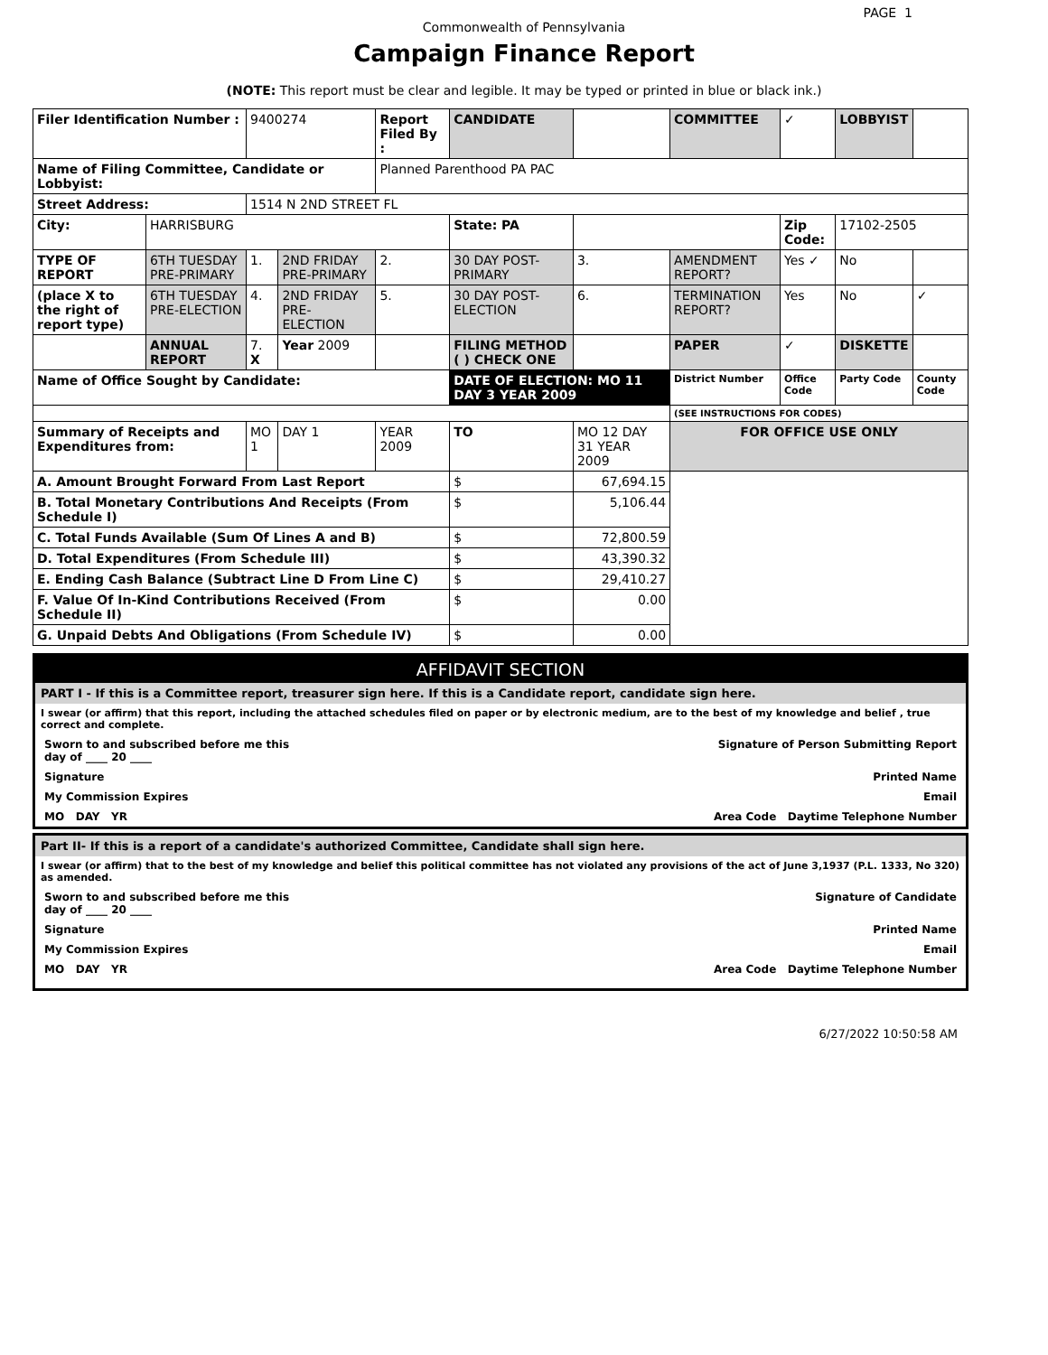PAGE 1
Commonwealth of Pennsylvania
Campaign Finance Report
(NOTE: This report must be clear and legible. It may be typed or printed in blue or black ink.)
| Filer Identification Number : | | 9400274 | | Report Filed By : | CANDIDATE | | COMMITTEE | ✓ | LOBBYIST | |
| Name of Filing Committee, Candidate or Lobbyist: | | | | Planned Parenthood PA PAC | | | | | | |
| Street Address: | | 1514 N 2ND STREET FL | | | | | | | | |
| City: | HARRISBURG | | | | State: PA | | | Zip Code: | 17102-2505 | |
| TYPE OF REPORT | 6TH TUESDAY PRE-PRIMARY | 1. | 2ND FRIDAY PRE-PRIMARY | 2. | 30 DAY POST-PRIMARY | 3. | AMENDMENT REPORT? | Yes ✓ | No | |
| (place X to the right of report type) | 6TH TUESDAY PRE-ELECTION | 4. | 2ND FRIDAY PRE-ELECTION | 5. | 30 DAY POST-ELECTION | 6. | TERMINATION REPORT? | Yes | No | ✓ |
| | ANNUAL REPORT | 7. X | Year 2009 | | FILING METHOD ( ) CHECK ONE | | PAPER | ✓ | DISKETTE | |
| Name of Office Sought by Candidate: | | | | | DATE OF ELECTION: MO 11 DAY 3 YEAR 2009 | | District Number | Office Code | Party Code | County Code |
| | | | | | | | (SEE INSTRUCTIONS FOR CODES) | | | |
| Summary of Receipts and Expenditures from: | | MO 1 | DAY 1 | YEAR 2009 | TO | MO 12 DAY 31 YEAR 2009 | FOR OFFICE USE ONLY | | | |
| A. Amount Brought Forward From Last Report | | | | | $ | 67,694.15 | | | | |
| B. Total Monetary Contributions And Receipts (From Schedule I) | | | | | $ | 5,106.44 | | | | |
| C. Total Funds Available (Sum Of Lines A and B) | | | | | $ | 72,800.59 | | | | |
| D. Total Expenditures (From Schedule III) | | | | | $ | 43,390.32 | | | | |
| E. Ending Cash Balance (Subtract Line D From Line C) | | | | | $ | 29,410.27 | | | | |
| F. Value Of In-Kind Contributions Received (From Schedule II) | | | | | $ | 0.00 | | | | |
| G. Unpaid Debts And Obligations (From Schedule IV) | | | | | $ | 0.00 | | | | |
AFFIDAVIT SECTION
PART I - If this is a Committee report, treasurer sign here. If this is a Candidate report, candidate sign here.
I swear (or affirm) that this report, including the attached schedules filed on paper or by electronic medium, are to the best of my knowledge and belief , true correct and complete.
Sworn to and subscribed before me this
day of ____ 20 ____ Signature of Person Submitting Report
Signature Printed Name
My Commission Expires Email
MO DAY YR Area Code Daytime Telephone Number
Part II- If this is a report of a candidate's authorized Committee, Candidate shall sign here.
I swear (or affirm) that to the best of my knowledge and belief this political committee has not violated any provisions of the act of June 3,1937 (P.L. 1333, No 320) as amended.
Sworn to and subscribed before me this
day of ____ 20 ____ Signature of Candidate
Signature Printed Name
My Commission Expires Email
MO DAY YR Area Code Daytime Telephone Number
6/27/2022 10:50:58 AM